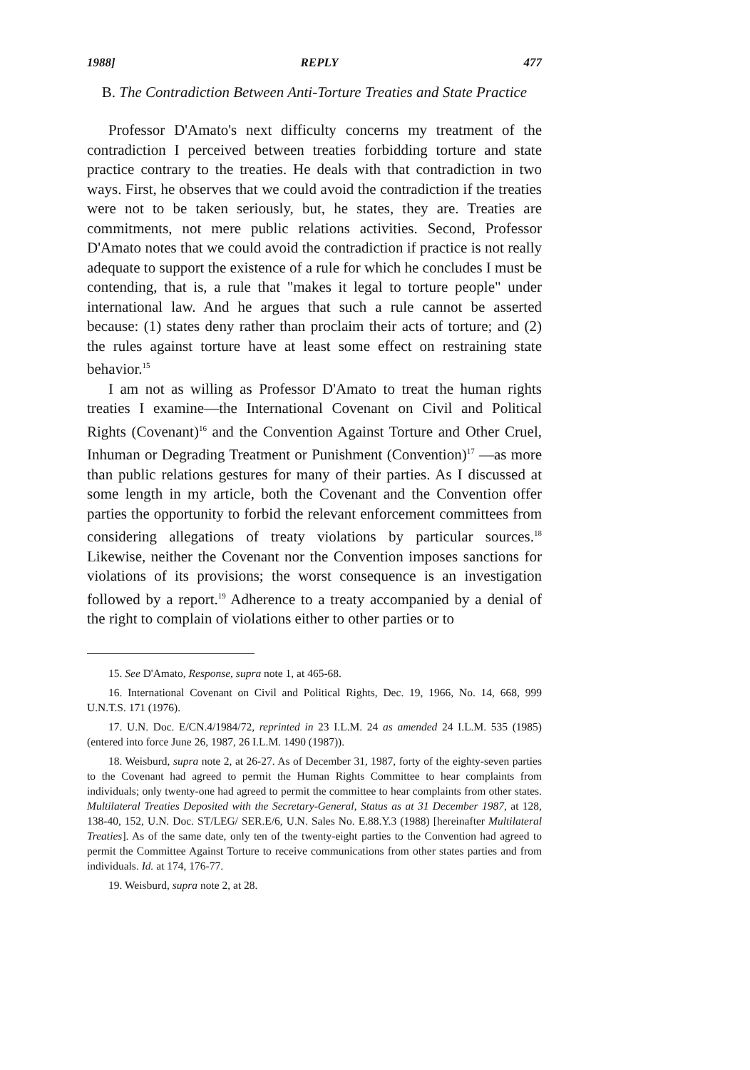1988] REPLY 477
B. The Contradiction Between Anti-Torture Treaties and State Practice
Professor D'Amato's next difficulty concerns my treatment of the contradiction I perceived between treaties forbidding torture and state practice contrary to the treaties. He deals with that contradiction in two ways. First, he observes that we could avoid the contradiction if the treaties were not to be taken seriously, but, he states, they are. Treaties are commitments, not mere public relations activities. Second, Professor D'Amato notes that we could avoid the contradiction if practice is not really adequate to support the existence of a rule for which he concludes I must be contending, that is, a rule that "makes it legal to torture people" under international law. And he argues that such a rule cannot be asserted because: (1) states deny rather than proclaim their acts of torture; and (2) the rules against torture have at least some effect on restraining state behavior.<sup>15</sup>
I am not as willing as Professor D'Amato to treat the human rights treaties I examine—the International Covenant on Civil and Political Rights (Covenant)<sup>16</sup> and the Convention Against Torture and Other Cruel, Inhuman or Degrading Treatment or Punishment (Convention)<sup>17</sup> —as more than public relations gestures for many of their parties. As I discussed at some length in my article, both the Covenant and the Convention offer parties the opportunity to forbid the relevant enforcement committees from considering allegations of treaty violations by particular sources.<sup>18</sup> Likewise, neither the Covenant nor the Convention imposes sanctions for violations of its provisions; the worst consequence is an investigation followed by a report.<sup>19</sup> Adherence to a treaty accompanied by a denial of the right to complain of violations either to other parties or to
15. See D'Amato, Response, supra note 1, at 465-68.
16. International Covenant on Civil and Political Rights, Dec. 19, 1966, No. 14, 668, 999 U.N.T.S. 171 (1976).
17. U.N. Doc. E/CN.4/1984/72, reprinted in 23 I.L.M. 24 as amended 24 I.L.M. 535 (1985) (entered into force June 26, 1987, 26 I.L.M. 1490 (1987)).
18. Weisburd, supra note 2, at 26-27. As of December 31, 1987, forty of the eighty-seven parties to the Covenant had agreed to permit the Human Rights Committee to hear complaints from individuals; only twenty-one had agreed to permit the committee to hear complaints from other states. Multilateral Treaties Deposited with the Secretary-General, Status as at 31 December 1987, at 128, 138-40, 152, U.N. Doc. ST/LEG/ SER.E/6, U.N. Sales No. E.88.Y.3 (1988) [hereinafter Multilateral Treaties]. As of the same date, only ten of the twenty-eight parties to the Convention had agreed to permit the Committee Against Torture to receive communications from other states parties and from individuals. Id. at 174, 176-77.
19. Weisburd, supra note 2, at 28.